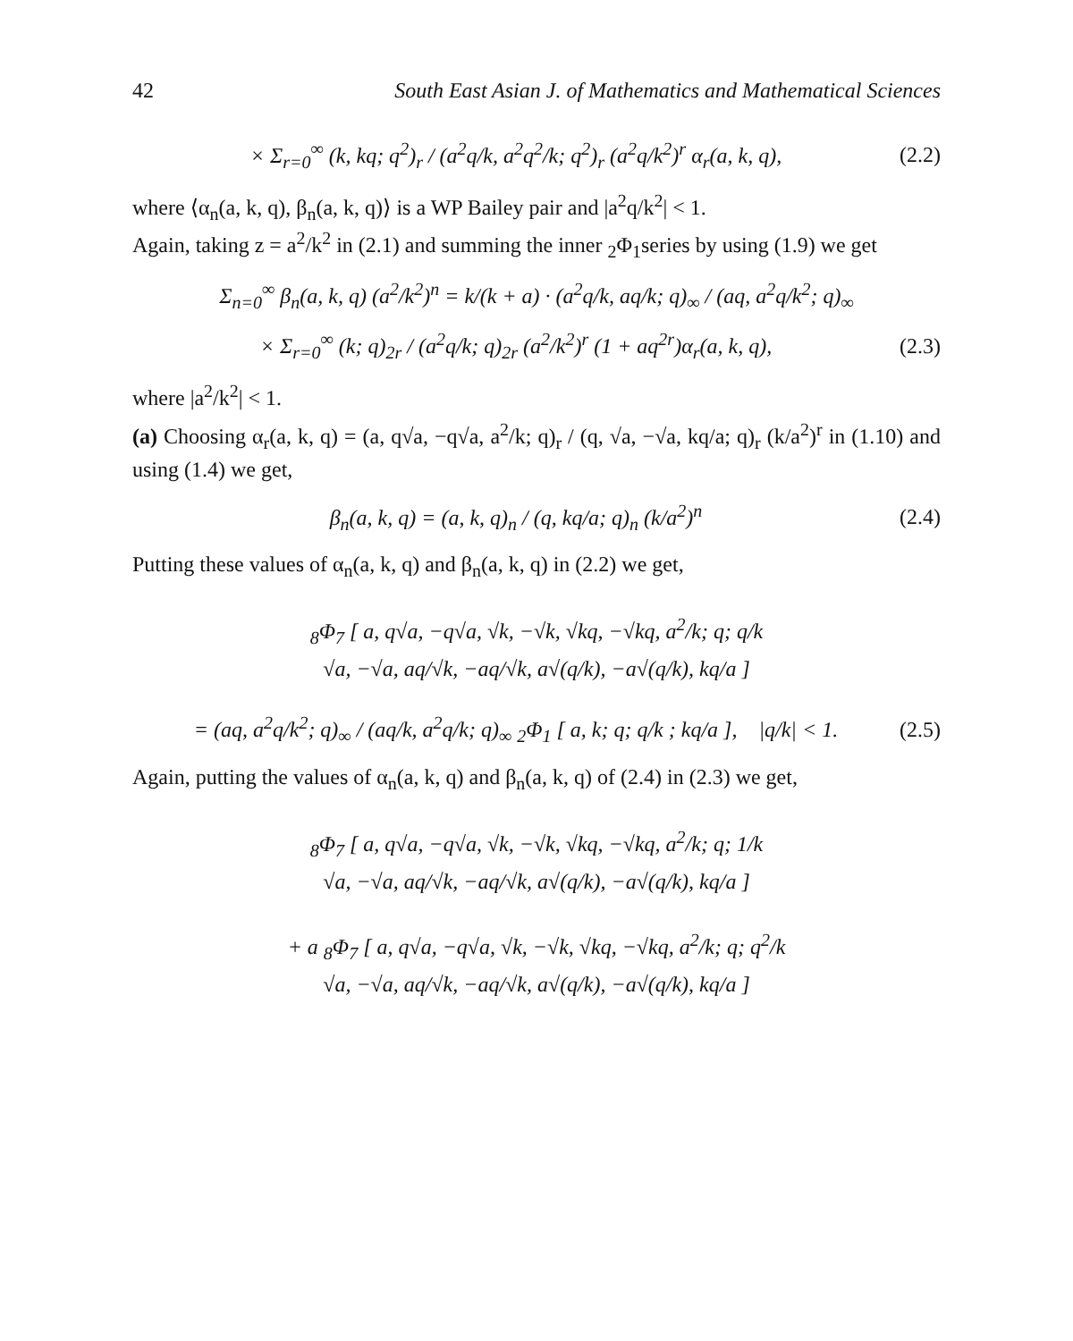42 South East Asian J. of Mathematics and Mathematical Sciences
× Σ<sub>r=0</sub><sup>∞</sup> (k, kq; q<sup>2</sup>)<sub>r</sub> / (a<sup>2</sup>q/k, a<sup>2</sup>q<sup>2</sup>/k; q<sup>2</sup>)<sub>r</sub> (a<sup>2</sup>q/k<sup>2</sup>)<sup>r</sup> α<sub>r</sub>(a, k, q),
(2.2)
where ⟨α<sub>n</sub>(a, k, q), β<sub>n</sub>(a, k, q)⟩ is a WP Bailey pair and |a<sup>2</sup>q/k<sup>2</sup>| < 1.
Again, taking z = a<sup>2</sup>/k<sup>2</sup> in (2.1) and summing the inner <sub>2</sub>Φ<sub>1</sub>series by using (1.9) we get
Σ<sub>n=0</sub><sup>∞</sup> β<sub>n</sub>(a, k, q) (a<sup>2</sup>/k<sup>2</sup>)<sup>n</sup> = k/(k + a) · (a<sup>2</sup>q/k, aq/k; q)<sub>∞</sub> / (aq, a<sup>2</sup>q/k<sup>2</sup>; q)<sub>∞</sub>
× Σ<sub>r=0</sub><sup>∞</sup> (k; q)<sub>2r</sub> / (a<sup>2</sup>q/k; q)<sub>2r</sub> (a<sup>2</sup>/k<sup>2</sup>)<sup>r</sup> (1 + aq<sup>2r</sup>)α<sub>r</sub>(a, k, q),
(2.3)
where |a<sup>2</sup>/k<sup>2</sup>| < 1.
(a) Choosing α<sub>r</sub>(a, k, q) = (a, q√a, −q√a, a<sup>2</sup>/k; q)<sub>r</sub> / (q, √a, −√a, kq/a; q)<sub>r</sub> (k/a<sup>2</sup>)<sup>r</sup> in (1.10) and using (1.4) we get,
β<sub>n</sub>(a, k, q) = (a, k, q)<sub>n</sub> / (q, kq/a; q)<sub>n</sub> (k/a<sup>2</sup>)<sup>n</sup>
(2.4)
Putting these values of α<sub>n</sub>(a, k, q) and β<sub>n</sub>(a, k, q) in (2.2) we get,
<sub>8</sub>Φ<sub>7</sub> [ a, q√a, −q√a, √k, −√k, √kq, −√kq, a<sup>2</sup>/k; q; q/k
√a, −√a, aq/√k, −aq/√k, a√(q/k), −a√(q/k), kq/a ]
= (aq, a<sup>2</sup>q/k<sup>2</sup>; q)<sub>∞</sub> / (aq/k, a<sup>2</sup>q/k; q)<sub>∞</sub> <sub>2</sub>Φ<sub>1</sub> [ a, k; q; q/k ; kq/a ], |q/k| < 1.
(2.5)
Again, putting the values of α<sub>n</sub>(a, k, q) and β<sub>n</sub>(a, k, q) of (2.4) in (2.3) we get,
<sub>8</sub>Φ<sub>7</sub> [ a, q√a, −q√a, √k, −√k, √kq, −√kq, a<sup>2</sup>/k; q; 1/k
√a, −√a, aq/√k, −aq/√k, a√(q/k), −a√(q/k), kq/a ]
+ a <sub>8</sub>Φ<sub>7</sub> [ a, q√a, −q√a, √k, −√k, √kq, −√kq, a<sup>2</sup>/k; q; q<sup>2</sup>/k
√a, −√a, aq/√k, −aq/√k, a√(q/k), −a√(q/k), kq/a ]